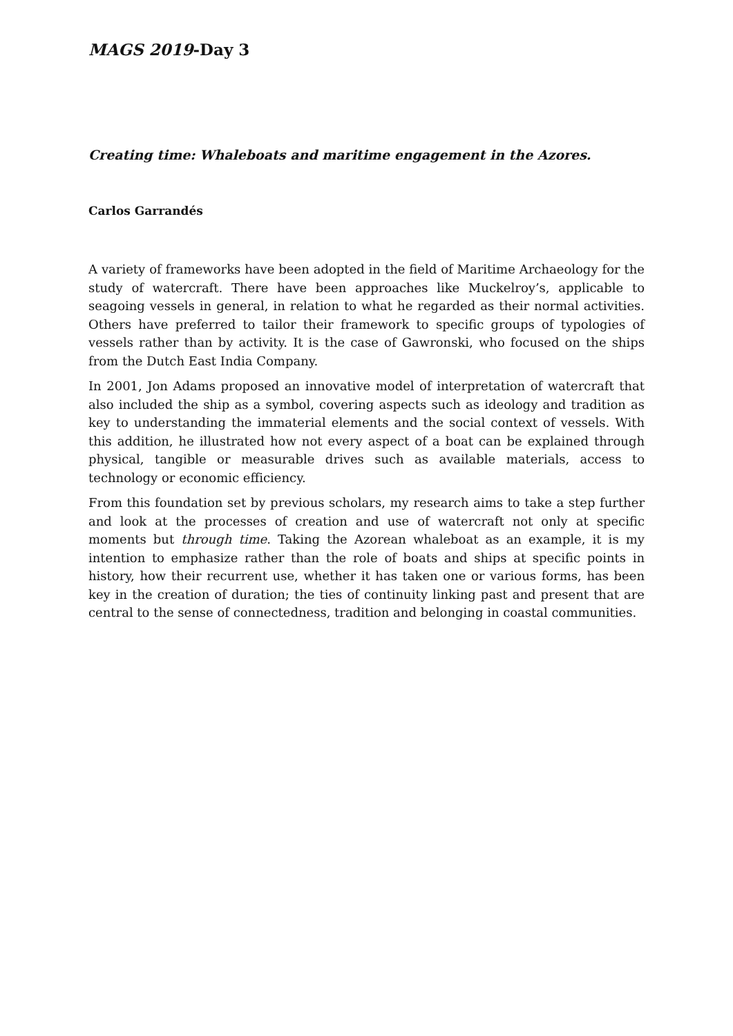MAGS 2019-Day 3
Creating time: Whaleboats and maritime engagement in the Azores.
Carlos Garrandés
A variety of frameworks have been adopted in the field of Maritime Archaeology for the study of watercraft. There have been approaches like Muckelroy’s, applicable to seagoing vessels in general, in relation to what he regarded as their normal activities. Others have preferred to tailor their framework to specific groups of typologies of vessels rather than by activity. It is the case of Gawronski, who focused on the ships from the Dutch East India Company.
In 2001, Jon Adams proposed an innovative model of interpretation of watercraft that also included the ship as a symbol, covering aspects such as ideology and tradition as key to understanding the immaterial elements and the social context of vessels. With this addition, he illustrated how not every aspect of a boat can be explained through physical, tangible or measurable drives such as available materials, access to technology or economic efficiency.
From this foundation set by previous scholars, my research aims to take a step further and look at the processes of creation and use of watercraft not only at specific moments but through time. Taking the Azorean whaleboat as an example, it is my intention to emphasize rather than the role of boats and ships at specific points in history, how their recurrent use, whether it has taken one or various forms, has been key in the creation of duration; the ties of continuity linking past and present that are central to the sense of connectedness, tradition and belonging in coastal communities.